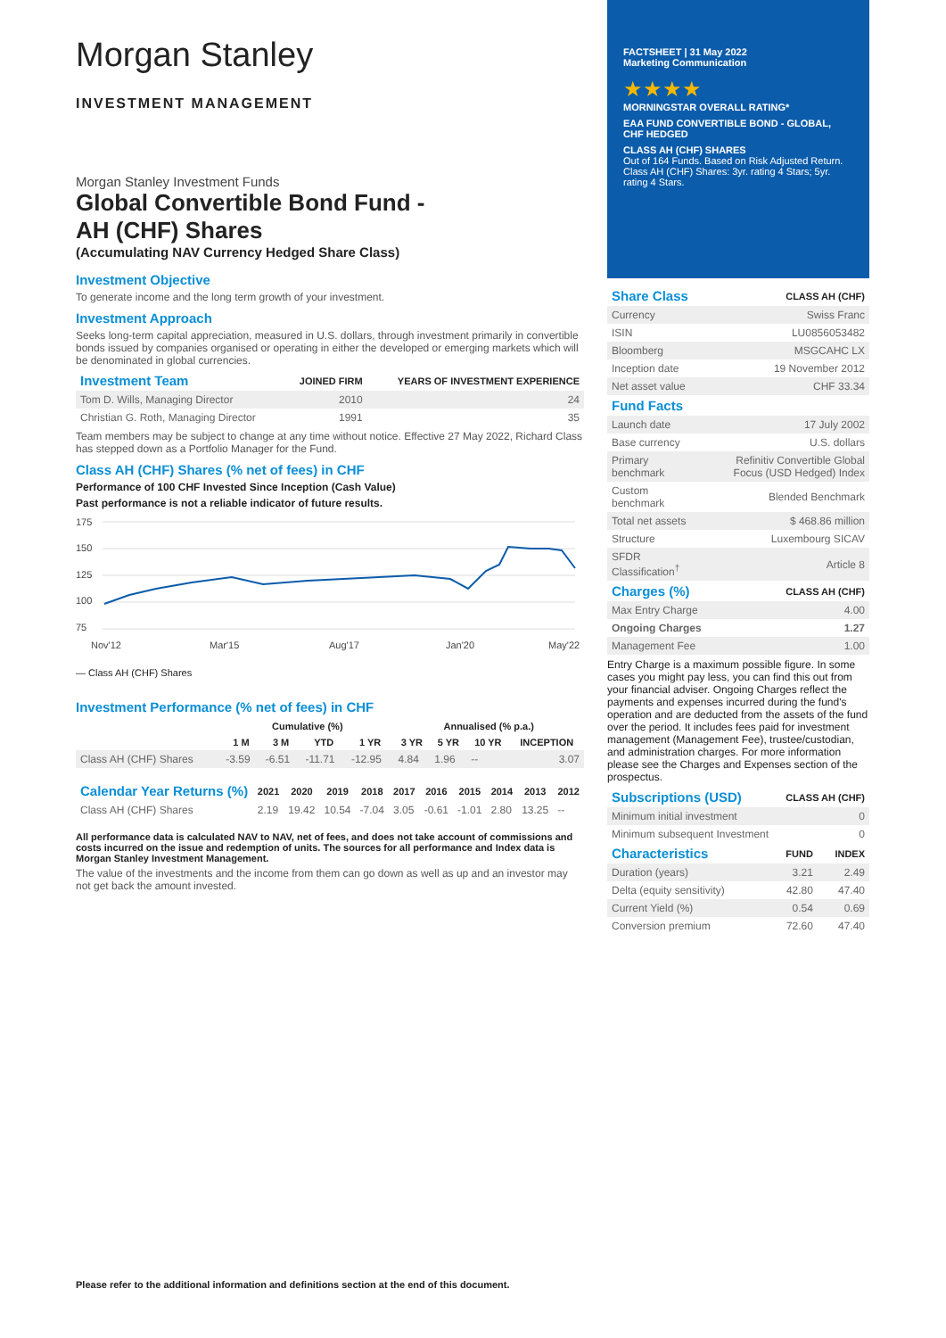Morgan Stanley
INVESTMENT MANAGEMENT
Morgan Stanley Investment Funds
Global Convertible Bond Fund -
AH (CHF) Shares
(Accumulating NAV Currency Hedged Share Class)
Investment Objective
To generate income and the long term growth of your investment.
Investment Approach
Seeks long-term capital appreciation, measured in U.S. dollars, through investment primarily in convertible bonds issued by companies organised or operating in either the developed or emerging markets which will be denominated in global currencies.
| Investment Team | JOINED FIRM | YEARS OF INVESTMENT EXPERIENCE |
| --- | --- | --- |
| Tom D. Wills, Managing Director | 2010 | 24 |
| Christian G. Roth, Managing Director | 1991 | 35 |
Team members may be subject to change at any time without notice. Effective 27 May 2022, Richard Class has stepped down as a Portfolio Manager for the Fund.
Class AH (CHF) Shares (% net of fees) in CHF
Performance of 100 CHF Invested Since Inception (Cash Value)
Past performance is not a reliable indicator of future results.
175
150
125
100
75
Nov'12
Mar'15
Aug'17
Jan'20
May'22
— Class AH (CHF) Shares
Investment Performance (% net of fees) in CHF
| | Cumulative (%) | | | | Annualised (% p.a.) | | | |
| --- | --- | --- | --- | --- | --- | --- | --- | --- |
| | 1 M | 3 M | YTD | 1 YR | 3 YR | 5 YR | 10 YR | INCEPTION |
| Class AH (CHF) Shares | -3.59 | -6.51 | -11.71 | -12.95 | 4.84 | 1.96 | -- | 3.07 |
| Calendar Year Returns (%) | 2021 | 2020 | 2019 | 2018 | 2017 | 2016 | 2015 | 2014 | 2013 | 2012 |
| --- | --- | --- | --- | --- | --- | --- | --- | --- | --- | --- |
| Class AH (CHF) Shares | 2.19 | 19.42 | 10.54 | -7.04 | 3.05 | -0.61 | -1.01 | 2.80 | 13.25 | -- |
All performance data is calculated NAV to NAV, net of fees, and does not take account of commissions and costs incurred on the issue and redemption of units. The sources for all performance and Index data is Morgan Stanley Investment Management.
The value of the investments and the income from them can go down as well as up and an investor may not get back the amount invested.
FACTSHEET | 31 May 2022
Marketing Communication
★★★★
MORNINGSTAR OVERALL RATING*
EAA FUND CONVERTIBLE BOND - GLOBAL, CHF HEDGED
CLASS AH (CHF) SHARES
Out of 164 Funds. Based on Risk Adjusted Return. Class AH (CHF) Shares: 3yr. rating 4 Stars; 5yr. rating 4 Stars.
| Share Class | CLASS AH (CHF) |
| --- | --- |
| Currency | Swiss Franc |
| ISIN | LU0856053482 |
| Bloomberg | MSGCAHC LX |
| Inception date | 19 November 2012 |
| Net asset value | CHF 33.34 |
| Fund Facts | |
| --- | --- |
| Launch date | 17 July 2002 |
| Base currency | U.S. dollars |
| Primary benchmark | Refinitiv Convertible Global Focus (USD Hedged) Index |
| Custom benchmark | Blended Benchmark |
| Total net assets | $ 468.86 million |
| Structure | Luxembourg SICAV |
| SFDR Classification<sup>†</sup> | Article 8 |
| Charges (%) | CLASS AH (CHF) |
| --- | --- |
| Max Entry Charge | 4.00 |
| Ongoing Charges | 1.27 |
| Management Fee | 1.00 |
Entry Charge is a maximum possible figure. In some cases you might pay less, you can find this out from your financial adviser. Ongoing Charges reflect the payments and expenses incurred during the fund's operation and are deducted from the assets of the fund over the period. It includes fees paid for investment management (Management Fee), trustee/custodian, and administration charges. For more information please see the Charges and Expenses section of the prospectus.
| Subscriptions (USD) | CLASS AH (CHF) |
| --- | --- |
| Minimum initial investment | 0 |
| Minimum subsequent Investment | 0 |
| Characteristics | FUND | INDEX |
| --- | --- | --- |
| Duration (years) | 3.21 | 2.49 |
| Delta (equity sensitivity) | 42.80 | 47.40 |
| Current Yield (%) | 0.54 | 0.69 |
| Conversion premium | 72.60 | 47.40 |
Please refer to the additional information and definitions section at the end of this document.